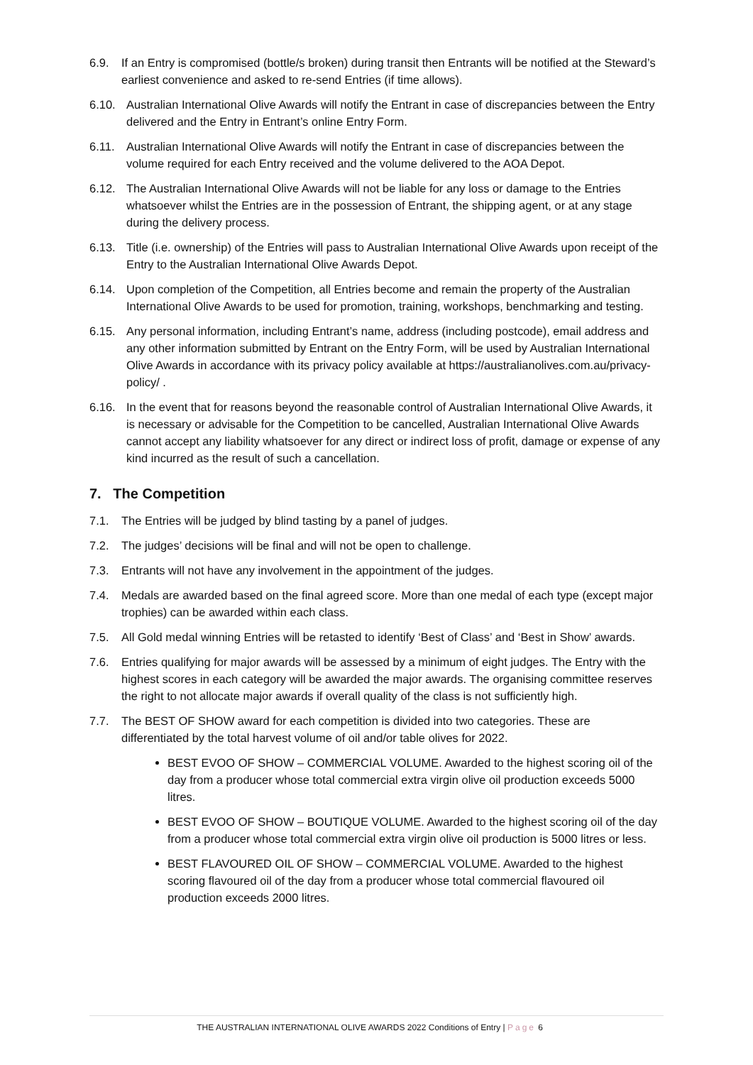6.9. If an Entry is compromised (bottle/s broken) during transit then Entrants will be notified at the Steward’s earliest convenience and asked to re-send Entries (if time allows).
6.10. Australian International Olive Awards will notify the Entrant in case of discrepancies between the Entry delivered and the Entry in Entrant’s online Entry Form.
6.11. Australian International Olive Awards will notify the Entrant in case of discrepancies between the volume required for each Entry received and the volume delivered to the AOA Depot.
6.12. The Australian International Olive Awards will not be liable for any loss or damage to the Entries whatsoever whilst the Entries are in the possession of Entrant, the shipping agent, or at any stage during the delivery process.
6.13. Title (i.e. ownership) of the Entries will pass to Australian International Olive Awards upon receipt of the Entry to the Australian International Olive Awards Depot.
6.14. Upon completion of the Competition, all Entries become and remain the property of the Australian International Olive Awards to be used for promotion, training, workshops, benchmarking and testing.
6.15. Any personal information, including Entrant’s name, address (including postcode), email address and any other information submitted by Entrant on the Entry Form, will be used by Australian International Olive Awards in accordance with its privacy policy available at https://australianolives.com.au/privacy-policy/ .
6.16. In the event that for reasons beyond the reasonable control of Australian International Olive Awards, it is necessary or advisable for the Competition to be cancelled, Australian International Olive Awards cannot accept any liability whatsoever for any direct or indirect loss of profit, damage or expense of any kind incurred as the result of such a cancellation.
7. The Competition
7.1. The Entries will be judged by blind tasting by a panel of judges.
7.2. The judges’ decisions will be final and will not be open to challenge.
7.3. Entrants will not have any involvement in the appointment of the judges.
7.4. Medals are awarded based on the final agreed score. More than one medal of each type (except major trophies) can be awarded within each class.
7.5. All Gold medal winning Entries will be retasted to identify ‘Best of Class’ and ‘Best in Show’ awards.
7.6. Entries qualifying for major awards will be assessed by a minimum of eight judges. The Entry with the highest scores in each category will be awarded the major awards. The organising committee reserves the right to not allocate major awards if overall quality of the class is not sufficiently high.
7.7. The BEST OF SHOW award for each competition is divided into two categories. These are differentiated by the total harvest volume of oil and/or table olives for 2022.
BEST EVOO OF SHOW – COMMERCIAL VOLUME. Awarded to the highest scoring oil of the day from a producer whose total commercial extra virgin olive oil production exceeds 5000 litres.
BEST EVOO OF SHOW – BOUTIQUE VOLUME. Awarded to the highest scoring oil of the day from a producer whose total commercial extra virgin olive oil production is 5000 litres or less.
BEST FLAVOURED OIL OF SHOW – COMMERCIAL VOLUME. Awarded to the highest scoring flavoured oil of the day from a producer whose total commercial flavoured oil production exceeds 2000 litres.
THE AUSTRALIAN INTERNATIONAL OLIVE AWARDS 2022 Conditions of Entry | Page 6